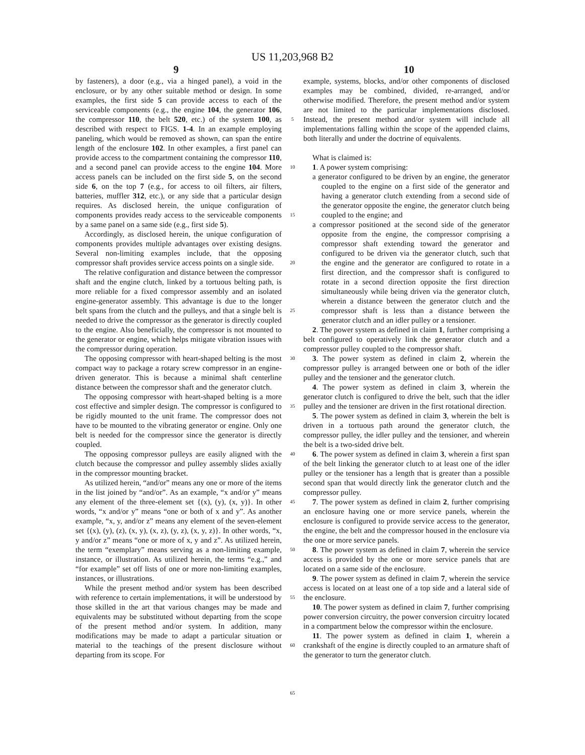US 11,203,968 B2
9 10
by fasteners), a door (e.g., via a hinged panel), a void in the enclosure, or by any other suitable method or design. In some examples, the first side 5 can provide access to each of the serviceable components (e.g., the engine 104, the generator 106, the compressor 110, the belt 520, etc.) of the system 100, as described with respect to FIGS. 1-4. In an example employing paneling, which would be removed as shown, can span the entire length of the enclosure 102. In other examples, a first panel can provide access to the compartment containing the compressor 110, and a second panel can provide access to the engine 104. More access panels can be included on the first side 5, on the second side 6, on the top 7 (e.g., for access to oil filters, air filters, batteries, muffler 312, etc.), or any side that a particular design requires. As disclosed herein, the unique configuration of components provides ready access to the serviceable components by a same panel on a same side (e.g., first side 5).
Accordingly, as disclosed herein, the unique configuration of components provides multiple advantages over existing designs. Several non-limiting examples include, that the opposing compressor shaft provides service access points on a single side.
The relative configuration and distance between the compressor shaft and the engine clutch, linked by a tortuous belting path, is more reliable for a fixed compressor assembly and an isolated engine-generator assembly. This advantage is due to the longer belt spans from the clutch and the pulleys, and that a single belt is needed to drive the compressor as the generator is directly coupled to the engine. Also beneficially, the compressor is not mounted to the generator or engine, which helps mitigate vibration issues with the compressor during operation.
The opposing compressor with heart-shaped belting is the most compact way to package a rotary screw compressor in an engine-driven generator. This is because a minimal shaft centerline distance between the compressor shaft and the generator clutch.
The opposing compressor with heart-shaped belting is a more cost effective and simpler design. The compressor is configured to be rigidly mounted to the unit frame. The compressor does not have to be mounted to the vibrating generator or engine. Only one belt is needed for the compressor since the generator is directly coupled.
The opposing compressor pulleys are easily aligned with the clutch because the compressor and pulley assembly slides axially in the compressor mounting bracket.
As utilized herein, “and/or” means any one or more of the items in the list joined by “and/or”. As an example, “x and/or y” means any element of the three-element set {(x), (y), (x, y)}. In other words, “x and/or y” means “one or both of x and y”. As another example, “x, y, and/or z” means any element of the seven-element set {(x), (y), (z), (x, y), (x, z), (y, z), (x, y, z)}. In other words, “x, y and/or z” means “one or more of x, y and z”. As utilized herein, the term “exemplary” means serving as a non-limiting example, instance, or illustration. As utilized herein, the terms “e.g.,” and “for example” set off lists of one or more non-limiting examples, instances, or illustrations.
While the present method and/or system has been described with reference to certain implementations, it will be understood by those skilled in the art that various changes may be made and equivalents may be substituted without departing from the scope of the present method and/or system. In addition, many modifications may be made to adapt a particular situation or material to the teachings of the present disclosure without departing from its scope. For
5
10
15
20
25
30
35
40
45
50
55
60
65
example, systems, blocks, and/or other components of disclosed examples may be combined, divided, re-arranged, and/or otherwise modified. Therefore, the present method and/or system are not limited to the particular implementations disclosed. Instead, the present method and/or system will include all implementations falling within the scope of the appended claims, both literally and under the doctrine of equivalents.
What is claimed is:
1. A power system comprising:
a generator configured to be driven by an engine, the generator coupled to the engine on a first side of the generator and having a generator clutch extending from a second side of the generator opposite the engine, the generator clutch being coupled to the engine; and
a compressor positioned at the second side of the generator opposite from the engine, the compressor comprising a compressor shaft extending toward the generator and configured to be driven via the generator clutch, such that the engine and the generator are configured to rotate in a first direction, and the compressor shaft is configured to rotate in a second direction opposite the first direction simultaneously while being driven via the generator clutch, wherein a distance between the generator clutch and the compressor shaft is less than a distance between the generator clutch and an idler pulley or a tensioner.
2. The power system as defined in claim 1, further comprising a belt configured to operatively link the generator clutch and a compressor pulley coupled to the compressor shaft.
3. The power system as defined in claim 2, wherein the compressor pulley is arranged between one or both of the idler pulley and the tensioner and the generator clutch.
4. The power system as defined in claim 3, wherein the generator clutch is configured to drive the belt, such that the idler pulley and the tensioner are driven in the first rotational direction.
5. The power system as defined in claim 3, wherein the belt is driven in a tortuous path around the generator clutch, the compressor pulley, the idler pulley and the tensioner, and wherein the belt is a two-sided drive belt.
6. The power system as defined in claim 3, wherein a first span of the belt linking the generator clutch to at least one of the idler pulley or the tensioner has a length that is greater than a possible second span that would directly link the generator clutch and the compressor pulley.
7. The power system as defined in claim 2, further comprising an enclosure having one or more service panels, wherein the enclosure is configured to provide service access to the generator, the engine, the belt and the compressor housed in the enclosure via the one or more service panels.
8. The power system as defined in claim 7, wherein the service access is provided by the one or more service panels that are located on a same side of the enclosure.
9. The power system as defined in claim 7, wherein the service access is located on at least one of a top side and a lateral side of the enclosure.
10. The power system as defined in claim 7, further comprising power conversion circuitry, the power conversion circuitry located in a compartment below the compressor within the enclosure.
11. The power system as defined in claim 1, wherein a crankshaft of the engine is directly coupled to an armature shaft of the generator to turn the generator clutch.